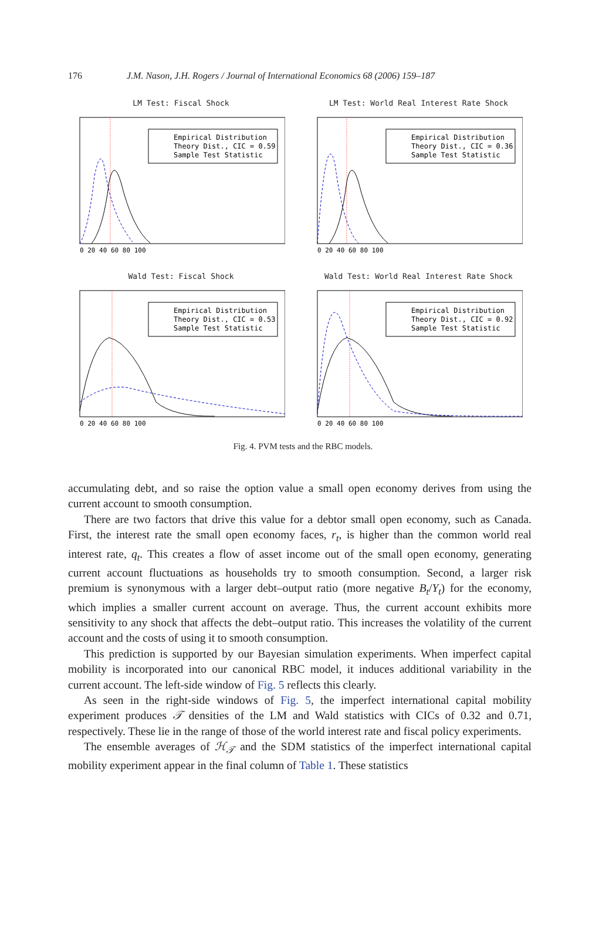176 J.M. Nason, J.H. Rogers / Journal of International Economics 68 (2006) 159–187
LM Test: Fiscal Shock
Empirical Distribution
Theory Dist., CIC = 0.59
Sample Test Statistic
0 20 40 60 80 100
LM Test: World Real Interest Rate Shock
Empirical Distribution
Theory Dist., CIC = 0.36
Sample Test Statistic
0 20 40 60 80 100
Wald Test: Fiscal Shock
Empirical Distribution
Theory Dist., CIC = 0.53
Sample Test Statistic
0 20 40 60 80 100
Wald Test: World Real Interest Rate Shock
Empirical Distribution
Theory Dist., CIC = 0.92
Sample Test Statistic
0 20 40 60 80 100
Fig. 4. PVM tests and the RBC models.
accumulating debt, and so raise the option value a small open economy derives from using the current account to smooth consumption.
There are two factors that drive this value for a debtor small open economy, such as Canada. First, the interest rate the small open economy faces, r<sub>t</sub>, is higher than the common world real interest rate, q<sub>t</sub>. This creates a flow of asset income out of the small open economy, generating current account fluctuations as households try to smooth consumption. Second, a larger risk premium is synonymous with a larger debt–output ratio (more negative B<sub>t</sub>/Y<sub>t</sub>) for the economy, which implies a smaller current account on average. Thus, the current account exhibits more sensitivity to any shock that affects the debt–output ratio. This increases the volatility of the current account and the costs of using it to smooth consumption.
This prediction is supported by our Bayesian simulation experiments. When imperfect capital mobility is incorporated into our canonical RBC model, it induces additional variability in the current account. The left-side window of Fig. 5 reflects this clearly.
As seen in the right-side windows of Fig. 5, the imperfect international capital mobility experiment produces 𝒯 densities of the LM and Wald statistics with CICs of 0.32 and 0.71, respectively. These lie in the range of those of the world interest rate and fiscal policy experiments.
The ensemble averages of ℋ<sub>𝒯</sub> and the SDM statistics of the imperfect international capital mobility experiment appear in the final column of Table 1. These statistics